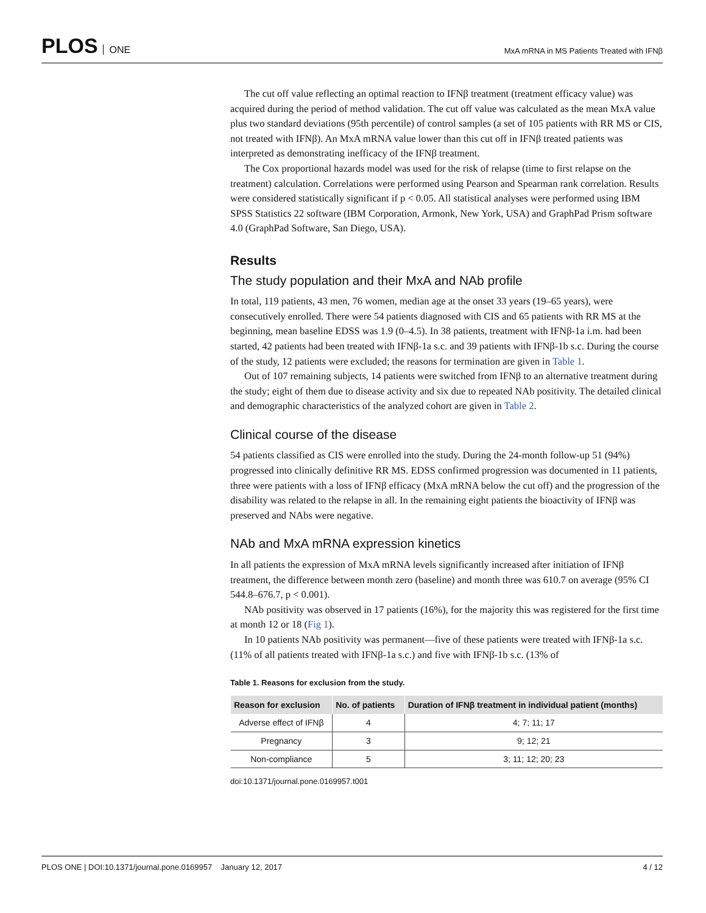PLOS ONE
MxA mRNA in MS Patients Treated with IFNβ
The cut off value reflecting an optimal reaction to IFNβ treatment (treatment efficacy value) was acquired during the period of method validation. The cut off value was calculated as the mean MxA value plus two standard deviations (95th percentile) of control samples (a set of 105 patients with RR MS or CIS, not treated with IFNβ). An MxA mRNA value lower than this cut off in IFNβ treated patients was interpreted as demonstrating inefficacy of the IFNβ treatment.
The Cox proportional hazards model was used for the risk of relapse (time to first relapse on the treatment) calculation. Correlations were performed using Pearson and Spearman rank correlation. Results were considered statistically significant if p < 0.05. All statistical analyses were performed using IBM SPSS Statistics 22 software (IBM Corporation, Armonk, New York, USA) and GraphPad Prism software 4.0 (GraphPad Software, San Diego, USA).
Results
The study population and their MxA and NAb profile
In total, 119 patients, 43 men, 76 women, median age at the onset 33 years (19–65 years), were consecutively enrolled. There were 54 patients diagnosed with CIS and 65 patients with RR MS at the beginning, mean baseline EDSS was 1.9 (0–4.5). In 38 patients, treatment with IFNβ-1a i.m. had been started, 42 patients had been treated with IFNβ-1a s.c. and 39 patients with IFNβ-1b s.c. During the course of the study, 12 patients were excluded; the reasons for termination are given in Table 1.
Out of 107 remaining subjects, 14 patients were switched from IFNβ to an alternative treatment during the study; eight of them due to disease activity and six due to repeated NAb positivity. The detailed clinical and demographic characteristics of the analyzed cohort are given in Table 2.
Clinical course of the disease
54 patients classified as CIS were enrolled into the study. During the 24-month follow-up 51 (94%) progressed into clinically definitive RR MS. EDSS confirmed progression was documented in 11 patients, three were patients with a loss of IFNβ efficacy (MxA mRNA below the cut off) and the progression of the disability was related to the relapse in all. In the remaining eight patients the bioactivity of IFNβ was preserved and NAbs were negative.
NAb and MxA mRNA expression kinetics
In all patients the expression of MxA mRNA levels significantly increased after initiation of IFNβ treatment, the difference between month zero (baseline) and month three was 610.7 on average (95% CI 544.8–676.7, p < 0.001).
NAb positivity was observed in 17 patients (16%), for the majority this was registered for the first time at month 12 or 18 (Fig 1).
In 10 patients NAb positivity was permanent—five of these patients were treated with IFNβ-1a s.c. (11% of all patients treated with IFNβ-1a s.c.) and five with IFNβ-1b s.c. (13% of
Table 1. Reasons for exclusion from the study.
| Reason for exclusion | No. of patients | Duration of IFNβ treatment in individual patient (months) |
| --- | --- | --- |
| Adverse effect of IFNβ | 4 | 4; 7; 11; 17 |
| Pregnancy | 3 | 9; 12; 21 |
| Non-compliance | 5 | 3; 11; 12; 20; 23 |
doi:10.1371/journal.pone.0169957.t001
PLOS ONE | DOI:10.1371/journal.pone.0169957 January 12, 2017
4 / 12